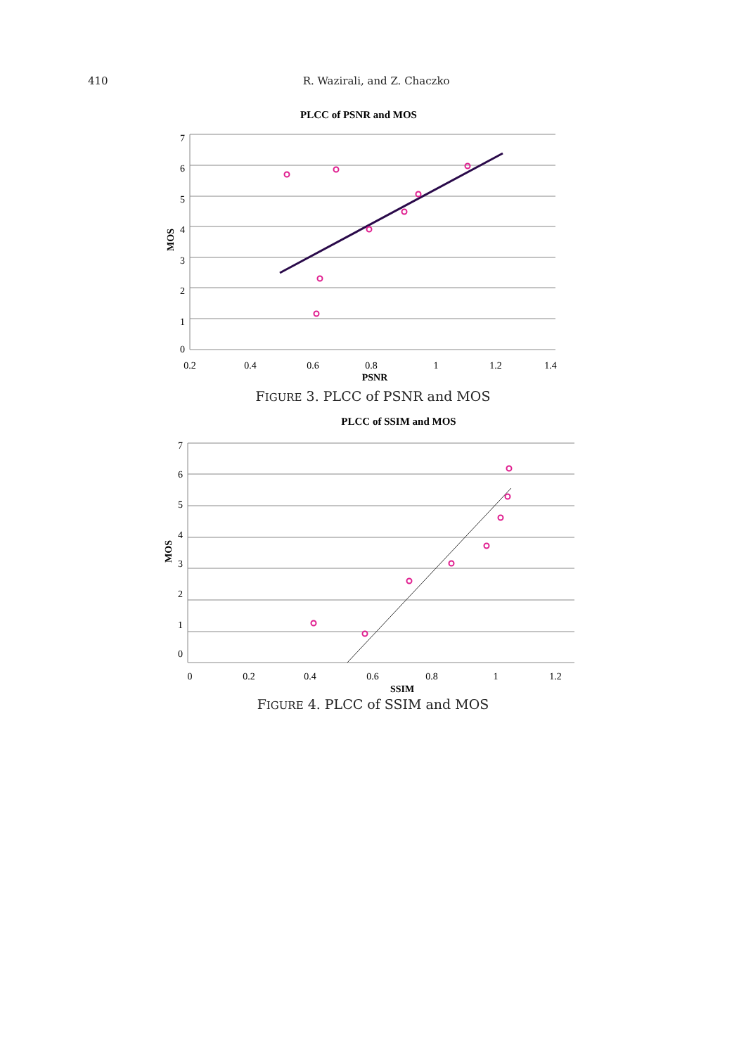410 R. Wazirali, and Z. Chaczko
PLCC of PSNR and MOS
7
6
5
4
3
2
1
0
0.2
0.4
0.6
0.8
1
1.2
1.4
PSNR
MOS
FIGURE 3. PLCC of PSNR and MOS
PLCC of SSIM and MOS
7
6
5
4
3
2
1
0
0
0.2
0.4
0.6
0.8
1
1.2
SSIM
MOS
FIGURE 4. PLCC of SSIM and MOS